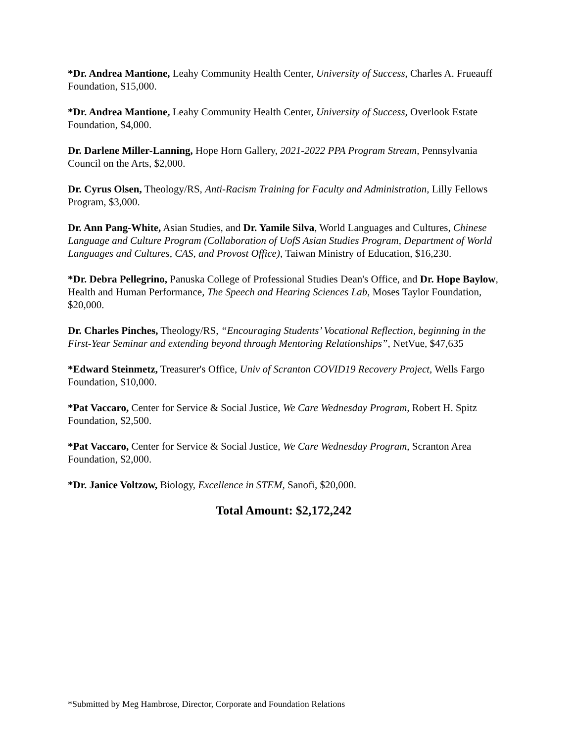*Dr. Andrea Mantione, Leahy Community Health Center, University of Success, Charles A. Frueauff Foundation, $15,000.
*Dr. Andrea Mantione, Leahy Community Health Center, University of Success, Overlook Estate Foundation, $4,000.
Dr. Darlene Miller-Lanning, Hope Horn Gallery, 2021-2022 PPA Program Stream, Pennsylvania Council on the Arts, $2,000.
Dr. Cyrus Olsen, Theology/RS, Anti-Racism Training for Faculty and Administration, Lilly Fellows Program, $3,000.
Dr. Ann Pang-White, Asian Studies, and Dr. Yamile Silva, World Languages and Cultures, Chinese Language and Culture Program (Collaboration of UofS Asian Studies Program, Department of World Languages and Cultures, CAS, and Provost Office), Taiwan Ministry of Education, $16,230.
*Dr. Debra Pellegrino, Panuska College of Professional Studies Dean's Office, and Dr. Hope Baylow, Health and Human Performance, The Speech and Hearing Sciences Lab, Moses Taylor Foundation, $20,000.
Dr. Charles Pinches, Theology/RS, “Encouraging Students’ Vocational Reflection, beginning in the First-Year Seminar and extending beyond through Mentoring Relationships”, NetVue, $47,635
*Edward Steinmetz, Treasurer's Office, Univ of Scranton COVID19 Recovery Project, Wells Fargo Foundation, $10,000.
*Pat Vaccaro, Center for Service & Social Justice, We Care Wednesday Program, Robert H. Spitz Foundation, $2,500.
*Pat Vaccaro, Center for Service & Social Justice, We Care Wednesday Program, Scranton Area Foundation, $2,000.
*Dr. Janice Voltzow, Biology, Excellence in STEM, Sanofi, $20,000.
Total Amount: $2,172,242
*Submitted by Meg Hambrose, Director, Corporate and Foundation Relations